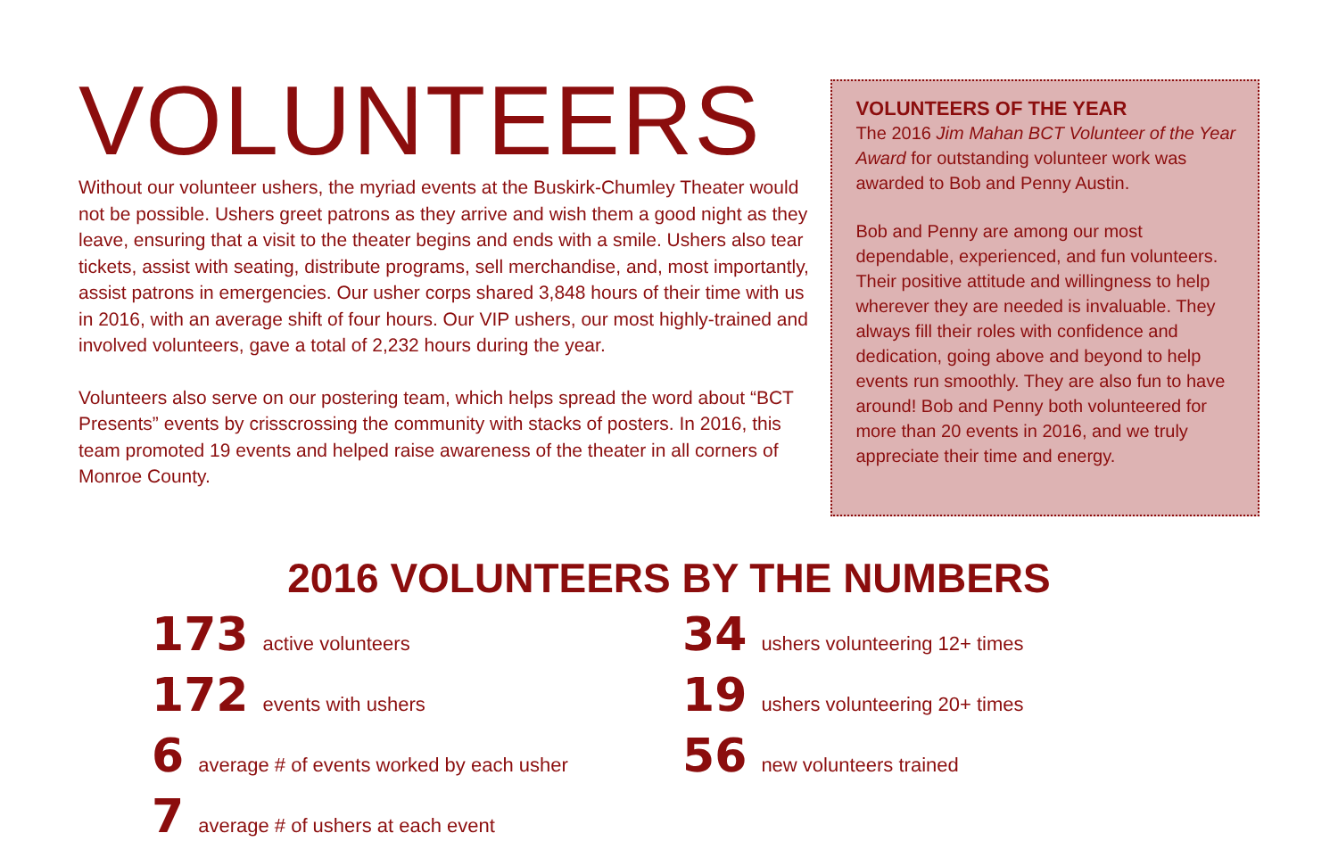VOLUNTEERS
Without our volunteer ushers, the myriad events at the Buskirk-Chumley Theater would not be possible. Ushers greet patrons as they arrive and wish them a good night as they leave, ensuring that a visit to the theater begins and ends with a smile. Ushers also tear tickets, assist with seating, distribute programs, sell merchandise, and, most importantly, assist patrons in emergencies. Our usher corps shared 3,848 hours of their time with us in 2016, with an average shift of four hours. Our VIP ushers, our most highly-trained and involved volunteers, gave a total of 2,232 hours during the year.
Volunteers also serve on our postering team, which helps spread the word about “BCT Presents” events by crisscrossing the community with stacks of posters. In 2016, this team promoted 19 events and helped raise awareness of the theater in all corners of Monroe County.
VOLUNTEERS OF THE YEAR
The 2016 Jim Mahan BCT Volunteer of the Year Award for outstanding volunteer work was awarded to Bob and Penny Austin.
Bob and Penny are among our most dependable, experienced, and fun volunteers. Their positive attitude and willingness to help wherever they are needed is invaluable. They always fill their roles with confidence and dedication, going above and beyond to help events run smoothly. They are also fun to have around! Bob and Penny both volunteered for more than 20 events in 2016, and we truly appreciate their time and energy.
2016 VOLUNTEERS BY THE NUMBERS
173 active volunteers
172 events with ushers
6 average # of events worked by each usher
7 average # of ushers at each event
34 ushers volunteering 12+ times
19 ushers volunteering 20+ times
56 new volunteers trained